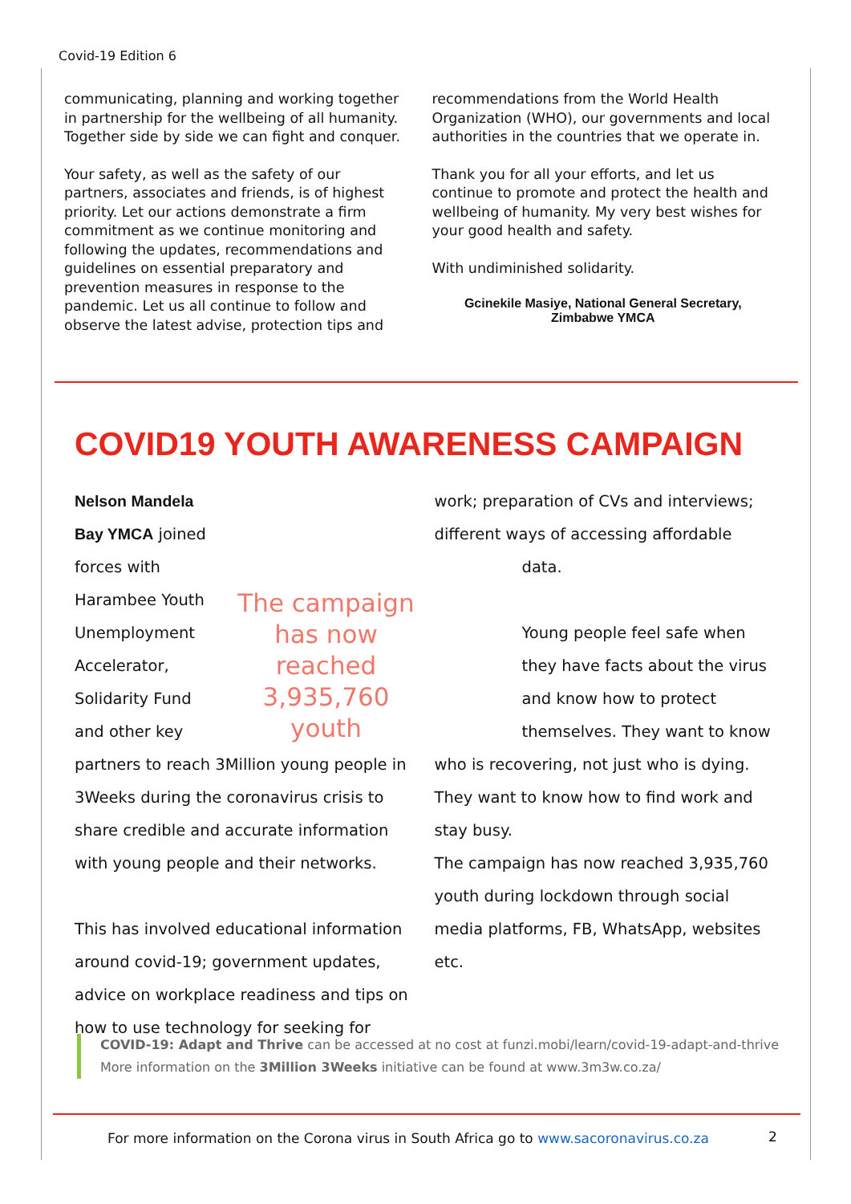Covid-19 Edition 6
communicating, planning and working together in partnership for the wellbeing of all humanity. Together side by side we can fight and conquer.
Your safety, as well as the safety of our partners, associates and friends, is of highest priority. Let our actions demonstrate a firm commitment as we continue monitoring and following the updates, recommendations and guidelines on essential preparatory and prevention measures in response to the pandemic. Let us all continue to follow and observe the latest advise, protection tips and
recommendations from the World Health Organization (WHO), our governments and local authorities in the countries that we operate in.
Thank you for all your efforts, and let us continue to promote and protect the health and wellbeing of humanity. My very best wishes for your good health and safety.
With undiminished solidarity.
Gcinekile Masiye, National General Secretary, Zimbabwe YMCA
COVID19 YOUTH AWARENESS CAMPAIGN
The campaign has now reached 3,935,760 youth
Nelson Mandela Bay YMCA joined forces with Harambee Youth Unemployment Accelerator, Solidarity Fund and other key partners to reach 3Million young people in 3Weeks during the coronavirus crisis to share credible and accurate information with young people and their networks.
This has involved educational information around covid-19; government updates, advice on workplace readiness and tips on how to use technology for seeking for
work; preparation of CVs and interviews; different ways of accessing affordable
data.
Young people feel safe when they have facts about the virus and know how to protect themselves. They want to know
who is recovering, not just who is dying. They want to know how to find work and stay busy.
The campaign has now reached 3,935,760 youth during lockdown through social media platforms, FB, WhatsApp, websites etc.
COVID-19: Adapt and Thrive can be accessed at no cost at funzi.mobi/learn/covid-19-adapt-and-thrive
More information on the 3Million 3Weeks initiative can be found at www.3m3w.co.za/
For more information on the Corona virus in South Africa go to www.sacoronavirus.co.za
2